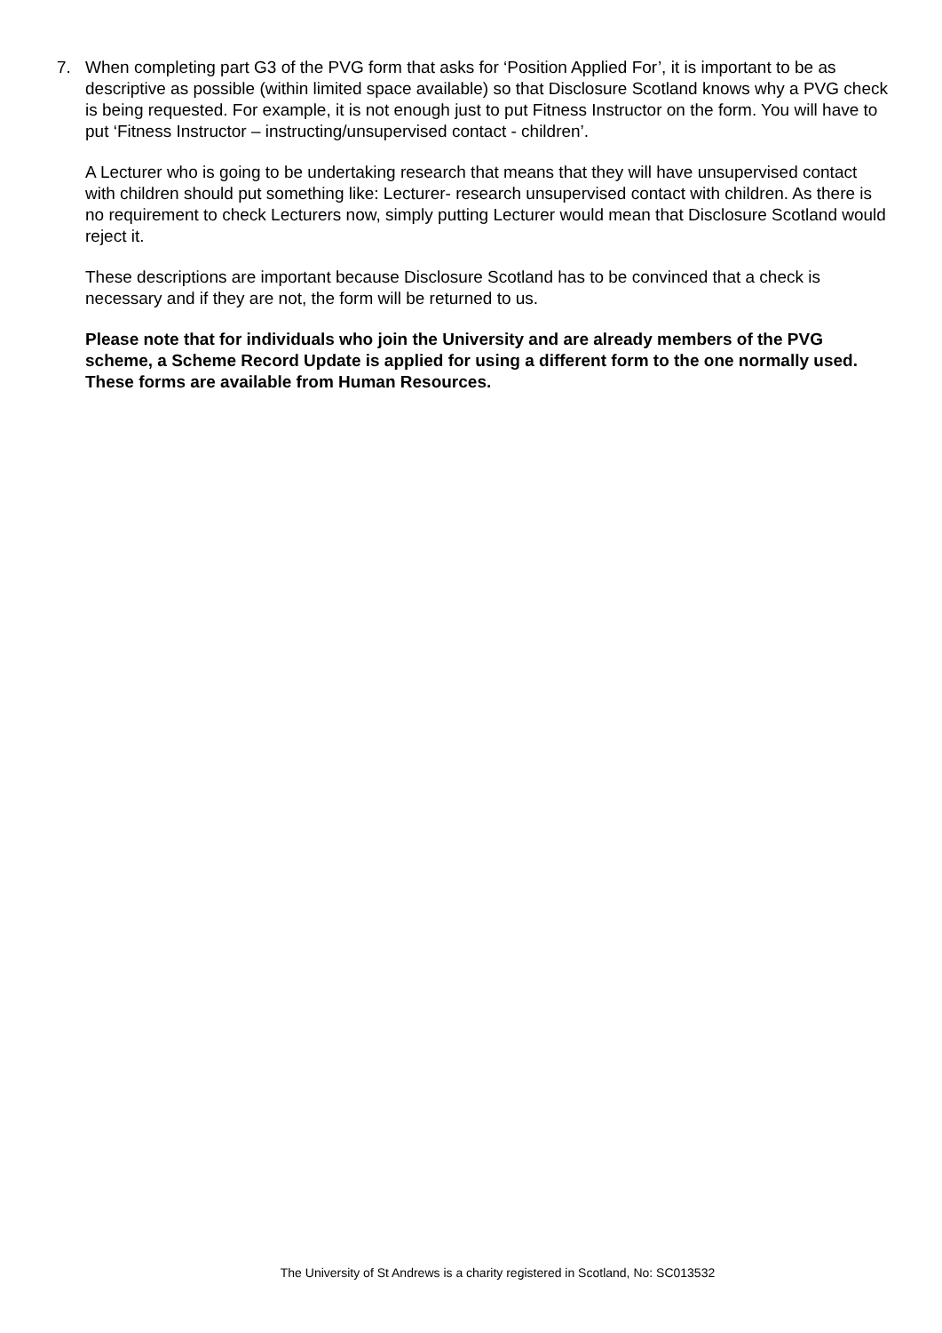7. When completing part G3 of the PVG form that asks for ‘Position Applied For’, it is important to be as descriptive as possible (within limited space available) so that Disclosure Scotland knows why a PVG check is being requested. For example, it is not enough just to put Fitness Instructor on the form. You will have to put ‘Fitness Instructor – instructing/unsupervised contact - children’.
A Lecturer who is going to be undertaking research that means that they will have unsupervised contact with children should put something like: Lecturer- research unsupervised contact with children. As there is no requirement to check Lecturers now, simply putting Lecturer would mean that Disclosure Scotland would reject it.
These descriptions are important because Disclosure Scotland has to be convinced that a check is necessary and if they are not, the form will be returned to us.
Please note that for individuals who join the University and are already members of the PVG scheme, a Scheme Record Update is applied for using a different form to the one normally used. These forms are available from Human Resources.
The University of St Andrews is a charity registered in Scotland, No: SC013532